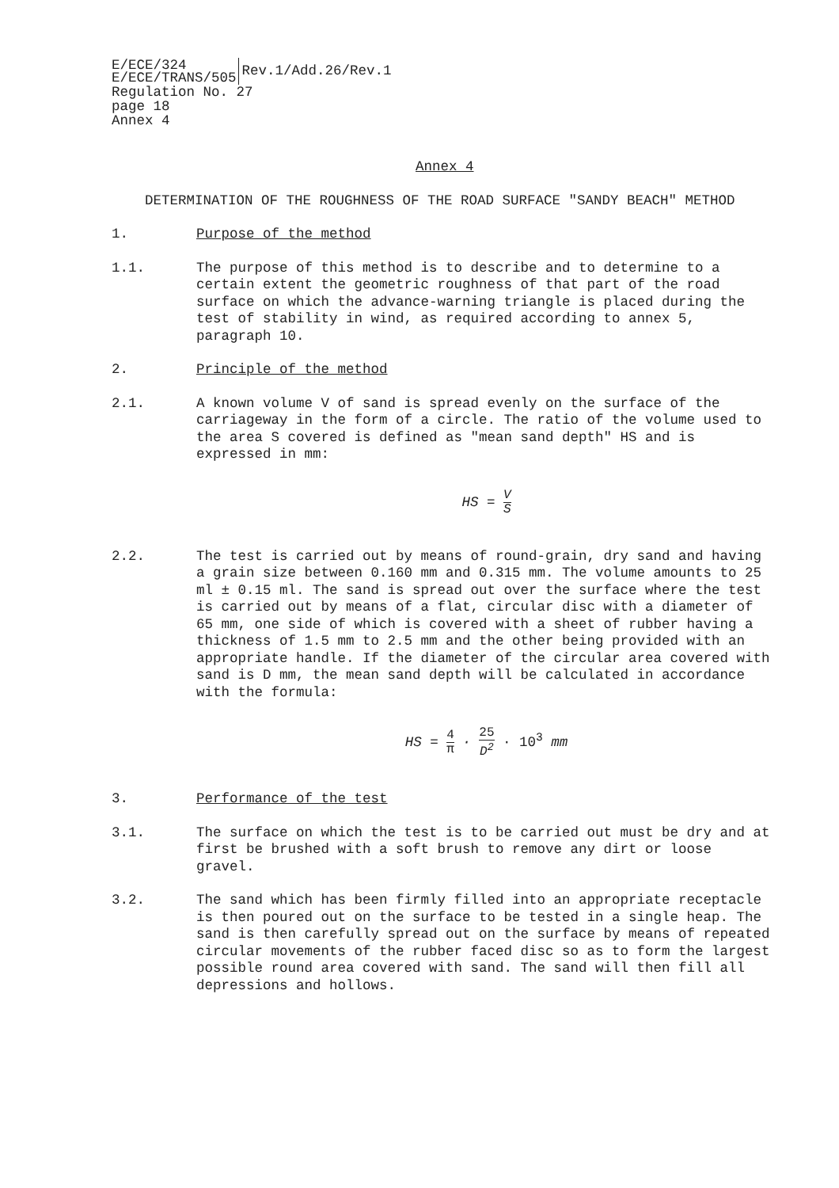E/ECE/324
E/ECE/TRANS/505
Rev.1/Add.26/Rev.1
Regulation No. 27
page 18
Annex 4
Annex 4
DETERMINATION OF THE ROUGHNESS OF THE ROAD SURFACE "SANDY BEACH" METHOD
1. Purpose of the method
1.1. The purpose of this method is to describe and to determine to a certain extent the geometric roughness of that part of the road surface on which the advance-warning triangle is placed during the test of stability in wind, as required according to annex 5, paragraph 10.
2. Principle of the method
2.1. A known volume V of sand is spread evenly on the surface of the carriageway in the form of a circle. The ratio of the volume used to the area S covered is defined as "mean sand depth" HS and is expressed in mm:
HS = V S
2.2. The test is carried out by means of round-grain, dry sand and having a grain size between 0.160 mm and 0.315 mm. The volume amounts to 25 ml ± 0.15 ml. The sand is spread out over the surface where the test is carried out by means of a flat, circular disc with a diameter of 65 mm, one side of which is covered with a sheet of rubber having a thickness of 1.5 mm to 2.5 mm and the other being provided with an appropriate handle. If the diameter of the circular area covered with sand is D mm, the mean sand depth will be calculated in accordance with the formula:
HS = 4 π · 25 D<sup>2</sup> · 10<sup>3</sup> mm
3. Performance of the test
3.1. The surface on which the test is to be carried out must be dry and at first be brushed with a soft brush to remove any dirt or loose gravel.
3.2. The sand which has been firmly filled into an appropriate receptacle is then poured out on the surface to be tested in a single heap. The sand is then carefully spread out on the surface by means of repeated circular movements of the rubber faced disc so as to form the largest possible round area covered with sand. The sand will then fill all depressions and hollows.